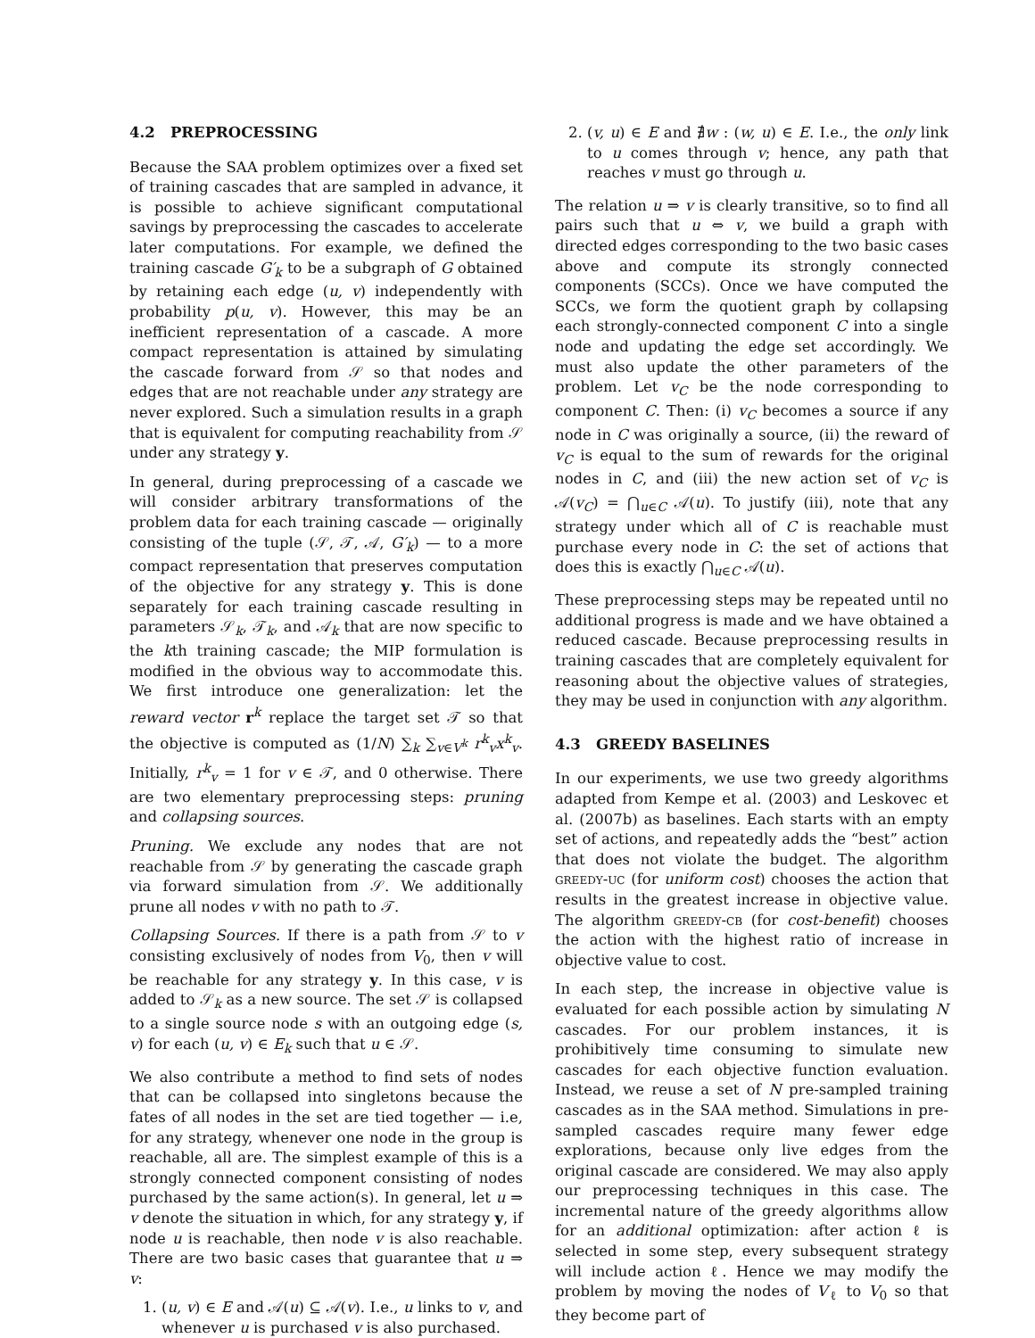4.2 PREPROCESSING
Because the SAA problem optimizes over a fixed set of training cascades that are sampled in advance, it is possible to achieve significant computational savings by preprocessing the cascades to accelerate later computations. For example, we defined the training cascade G′<sub>k</sub> to be a subgraph of G obtained by retaining each edge (u, v) independently with probability p(u, v). However, this may be an inefficient representation of a cascade. A more compact representation is attained by simulating the cascade forward from 𝒮 so that nodes and edges that are not reachable under any strategy are never explored. Such a simulation results in a graph that is equivalent for computing reachability from 𝒮 under any strategy y.
In general, during preprocessing of a cascade we will consider arbitrary transformations of the problem data for each training cascade — originally consisting of the tuple (𝒮, 𝒯, 𝒜, G′<sub>k</sub>) — to a more compact representation that preserves computation of the objective for any strategy y. This is done separately for each training cascade resulting in parameters 𝒮<sub>k</sub>, 𝒯<sub>k</sub>, and 𝒜<sub>k</sub> that are now specific to the kth training cascade; the MIP formulation is modified in the obvious way to accommodate this. We first introduce one generalization: let the reward vector r<sup>k</sup> replace the target set 𝒯 so that the objective is computed as (1/N) ∑<sub>k</sub> ∑<sub>v∈V<sup>k</sup></sub> r<sup>k</sup><sub>v</sub>x<sup>k</sup><sub>v</sub>. Initially, r<sup>k</sup><sub>v</sub> = 1 for v ∈ 𝒯, and 0 otherwise. There are two elementary preprocessing steps: pruning and collapsing sources.
Pruning. We exclude any nodes that are not reachable from 𝒮 by generating the cascade graph via forward simulation from 𝒮. We additionally prune all nodes v with no path to 𝒯.
Collapsing Sources. If there is a path from 𝒮 to v consisting exclusively of nodes from V<sub>0</sub>, then v will be reachable for any strategy y. In this case, v is added to 𝒮<sub>k</sub> as a new source. The set 𝒮 is collapsed to a single source node s with an outgoing edge (s, v) for each (u, v) ∈ E<sub>k</sub> such that u ∈ 𝒮.
We also contribute a method to find sets of nodes that can be collapsed into singletons because the fates of all nodes in the set are tied together — i.e, for any strategy, whenever one node in the group is reachable, all are. The simplest example of this is a strongly connected component consisting of nodes purchased by the same action(s). In general, let u ⇒ v denote the situation in which, for any strategy y, if node u is reachable, then node v is also reachable. There are two basic cases that guarantee that u ⇒ v:
1. (u, v) ∈ E and 𝒜(u) ⊆ 𝒜(v). I.e., u links to v, and whenever u is purchased v is also purchased.
2. (v, u) ∈ E and ∄w : (w, u) ∈ E. I.e., the only link to u comes through v; hence, any path that reaches v must go through u.
The relation u ⇒ v is clearly transitive, so to find all pairs such that u ⇔ v, we build a graph with directed edges corresponding to the two basic cases above and compute its strongly connected components (SCCs). Once we have computed the SCCs, we form the quotient graph by collapsing each strongly-connected component C into a single node and updating the edge set accordingly. We must also update the other parameters of the problem. Let v<sub>C</sub> be the node corresponding to component C. Then: (i) v<sub>C</sub> becomes a source if any node in C was originally a source, (ii) the reward of v<sub>C</sub> is equal to the sum of rewards for the original nodes in C, and (iii) the new action set of v<sub>C</sub> is 𝒜(v<sub>C</sub>) = ⋂<sub>u∈C</sub> 𝒜(u). To justify (iii), note that any strategy under which all of C is reachable must purchase every node in C: the set of actions that does this is exactly ⋂<sub>u∈C</sub> 𝒜(u).
These preprocessing steps may be repeated until no additional progress is made and we have obtained a reduced cascade. Because preprocessing results in training cascades that are completely equivalent for reasoning about the objective values of strategies, they may be used in conjunction with any algorithm.
4.3 GREEDY BASELINES
In our experiments, we use two greedy algorithms adapted from Kempe et al. (2003) and Leskovec et al. (2007b) as baselines. Each starts with an empty set of actions, and repeatedly adds the “best” action that does not violate the budget. The algorithm greedy-uc (for uniform cost) chooses the action that results in the greatest increase in objective value. The algorithm greedy-cb (for cost-benefit) chooses the action with the highest ratio of increase in objective value to cost.
In each step, the increase in objective value is evaluated for each possible action by simulating N cascades. For our problem instances, it is prohibitively time consuming to simulate new cascades for each objective function evaluation. Instead, we reuse a set of N pre-sampled training cascades as in the SAA method. Simulations in pre-sampled cascades require many fewer edge explorations, because only live edges from the original cascade are considered. We may also apply our preprocessing techniques in this case. The incremental nature of the greedy algorithms allow for an additional optimization: after action ℓ is selected in some step, every subsequent strategy will include action ℓ. Hence we may modify the problem by moving the nodes of V<sub>ℓ</sub> to V<sub>0</sub> so that they become part of